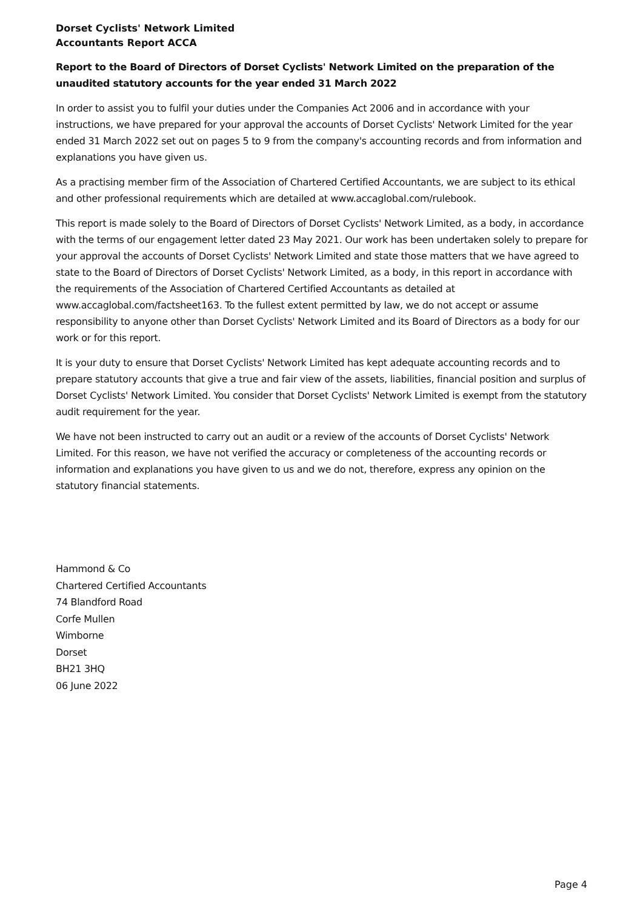Dorset Cyclists' Network Limited
Accountants Report ACCA
Report to the Board of Directors of Dorset Cyclists' Network Limited on the preparation of the unaudited statutory accounts for the year ended 31 March 2022
In order to assist you to fulfil your duties under the Companies Act 2006 and in accordance with your instructions, we have prepared for your approval the accounts of Dorset Cyclists' Network Limited for the year ended 31 March 2022 set out on pages 5 to 9 from the company's accounting records and from information and explanations you have given us.
As a practising member firm of the Association of Chartered Certified Accountants, we are subject to its ethical and other professional requirements which are detailed at www.accaglobal.com/rulebook.
This report is made solely to the Board of Directors of Dorset Cyclists' Network Limited, as a body, in accordance with the terms of our engagement letter dated 23 May 2021. Our work has been undertaken solely to prepare for your approval the accounts of Dorset Cyclists' Network Limited and state those matters that we have agreed to state to the Board of Directors of Dorset Cyclists' Network Limited, as a body, in this report in accordance with the requirements of the Association of Chartered Certified Accountants as detailed at www.accaglobal.com/factsheet163. To the fullest extent permitted by law, we do not accept or assume responsibility to anyone other than Dorset Cyclists' Network Limited and its Board of Directors as a body for our work or for this report.
It is your duty to ensure that Dorset Cyclists' Network Limited has kept adequate accounting records and to prepare statutory accounts that give a true and fair view of the assets, liabilities, financial position and surplus of Dorset Cyclists' Network Limited. You consider that Dorset Cyclists' Network Limited is exempt from the statutory audit requirement for the year.
We have not been instructed to carry out an audit or a review of the accounts of Dorset Cyclists' Network Limited. For this reason, we have not verified the accuracy or completeness of the accounting records or information and explanations you have given to us and we do not, therefore, express any opinion on the statutory financial statements.
Hammond & Co
Chartered Certified Accountants
74 Blandford Road
Corfe Mullen
Wimborne
Dorset
BH21 3HQ
06 June 2022
Page 4